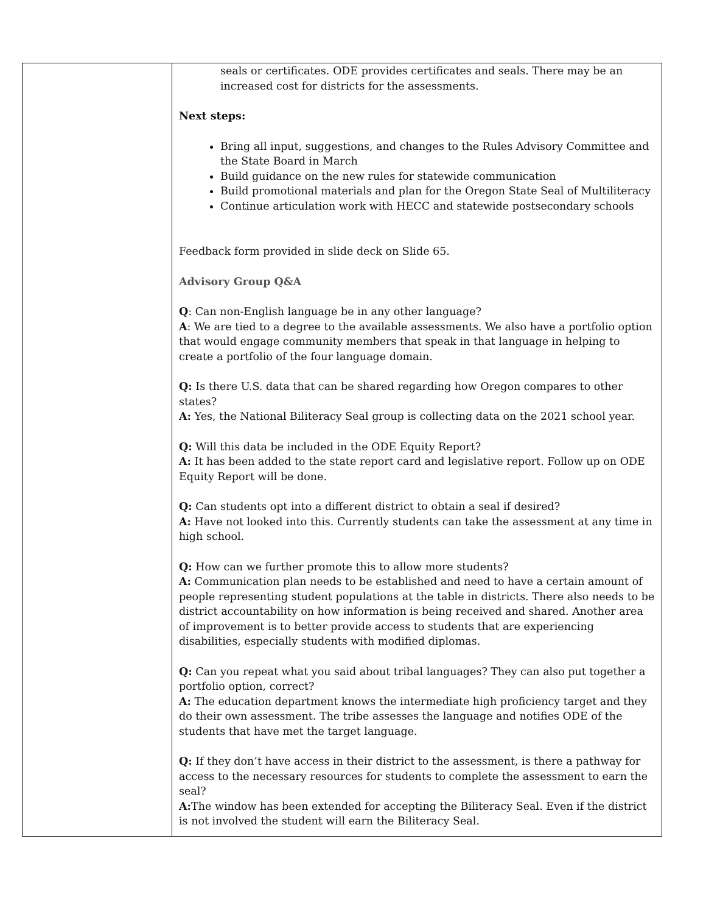| | seals or certificates. ODE provides certificates and seals. There may be an increased cost for districts for the assessments. Next steps: Bring all input, suggestions, and changes to the Rules Advisory Committee and the State Board in March Build guidance on the new rules for statewide communication Build promotional materials and plan for the Oregon State Seal of Multiliteracy Continue articulation work with HECC and statewide postsecondary schools Feedback form provided in slide deck on Slide 65. Advisory Group Q&A Q : Can non-English language be in any other language? A : We are tied to a degree to the available assessments. We also have a portfolio option that would engage community members that speak in that language in helping to create a portfolio of the four language domain. Q: Is there U.S. data that can be shared regarding how Oregon compares to other states? A: Yes, the National Biliteracy Seal group is collecting data on the 2021 school year. Q: Will this data be included in the ODE Equity Report? A: It has been added to the state report card and legislative report. Follow up on ODE Equity Report will be done. Q: Can students opt into a different district to obtain a seal if desired? A: Have not looked into this. Currently students can take the assessment at any time in high school. Q: How can we further promote this to allow more students? A: Communication plan needs to be established and need to have a certain amount of people representing student populations at the table in districts. There also needs to be district accountability on how information is being received and shared. Another area of improvement is to better provide access to students that are experiencing disabilities, especially students with modified diplomas. Q: Can you repeat what you said about tribal languages? They can also put together a portfolio option, correct? A: The education department knows the intermediate high proficiency target and they do their own assessment. The tribe assesses the language and notifies ODE of the students that have met the target language. Q: If they don’t have access in their district to the assessment, is there a pathway for access to the necessary resources for students to complete the assessment to earn the seal? A: The window has been extended for accepting the Biliteracy Seal. Even if the district is not involved the student will earn the Biliteracy Seal. |